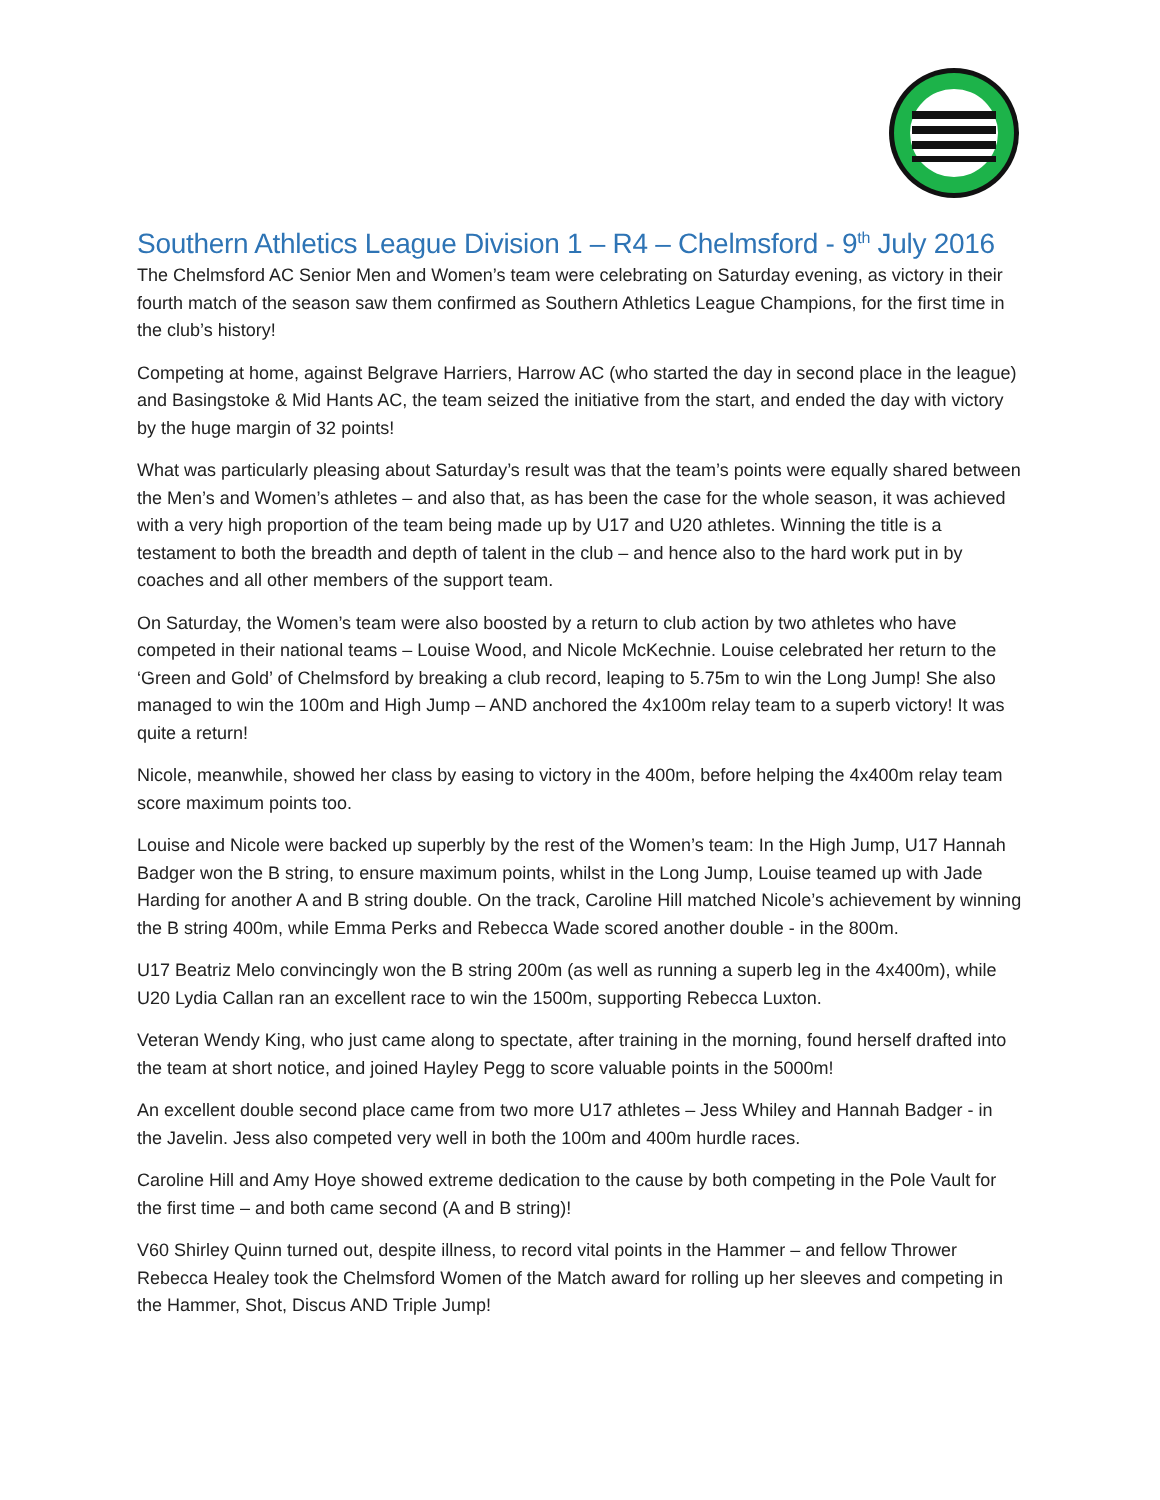Southern Athletics League Division 1 – R4 – Chelmsford - 9<sup>th</sup> July 2016
The Chelmsford AC Senior Men and Women’s team were celebrating on Saturday evening, as victory in their fourth match of the season saw them confirmed as Southern Athletics League Champions, for the first time in the club’s history!
Competing at home, against Belgrave Harriers, Harrow AC (who started the day in second place in the league) and Basingstoke & Mid Hants AC, the team seized the initiative from the start, and ended the day with victory by the huge margin of 32 points!
What was particularly pleasing about Saturday’s result was that the team’s points were equally shared between the Men’s and Women’s athletes – and also that, as has been the case for the whole season, it was achieved with a very high proportion of the team being made up by U17 and U20 athletes. Winning the title is a testament to both the breadth and depth of talent in the club – and hence also to the hard work put in by coaches and all other members of the support team.
On Saturday, the Women’s team were also boosted by a return to club action by two athletes who have competed in their national teams – Louise Wood, and Nicole McKechnie. Louise celebrated her return to the ‘Green and Gold’ of Chelmsford by breaking a club record, leaping to 5.75m to win the Long Jump! She also managed to win the 100m and High Jump – AND anchored the 4x100m relay team to a superb victory! It was quite a return!
Nicole, meanwhile, showed her class by easing to victory in the 400m, before helping the 4x400m relay team score maximum points too.
Louise and Nicole were backed up superbly by the rest of the Women’s team: In the High Jump, U17 Hannah Badger won the B string, to ensure maximum points, whilst in the Long Jump, Louise teamed up with Jade Harding for another A and B string double. On the track, Caroline Hill matched Nicole’s achievement by winning the B string 400m, while Emma Perks and Rebecca Wade scored another double - in the 800m.
U17 Beatriz Melo convincingly won the B string 200m (as well as running a superb leg in the 4x400m), while U20 Lydia Callan ran an excellent race to win the 1500m, supporting Rebecca Luxton.
Veteran Wendy King, who just came along to spectate, after training in the morning, found herself drafted into the team at short notice, and joined Hayley Pegg to score valuable points in the 5000m!
An excellent double second place came from two more U17 athletes – Jess Whiley and Hannah Badger - in the Javelin. Jess also competed very well in both the 100m and 400m hurdle races.
Caroline Hill and Amy Hoye showed extreme dedication to the cause by both competing in the Pole Vault for the first time – and both came second (A and B string)!
V60 Shirley Quinn turned out, despite illness, to record vital points in the Hammer – and fellow Thrower Rebecca Healey took the Chelmsford Women of the Match award for rolling up her sleeves and competing in the Hammer, Shot, Discus AND Triple Jump!